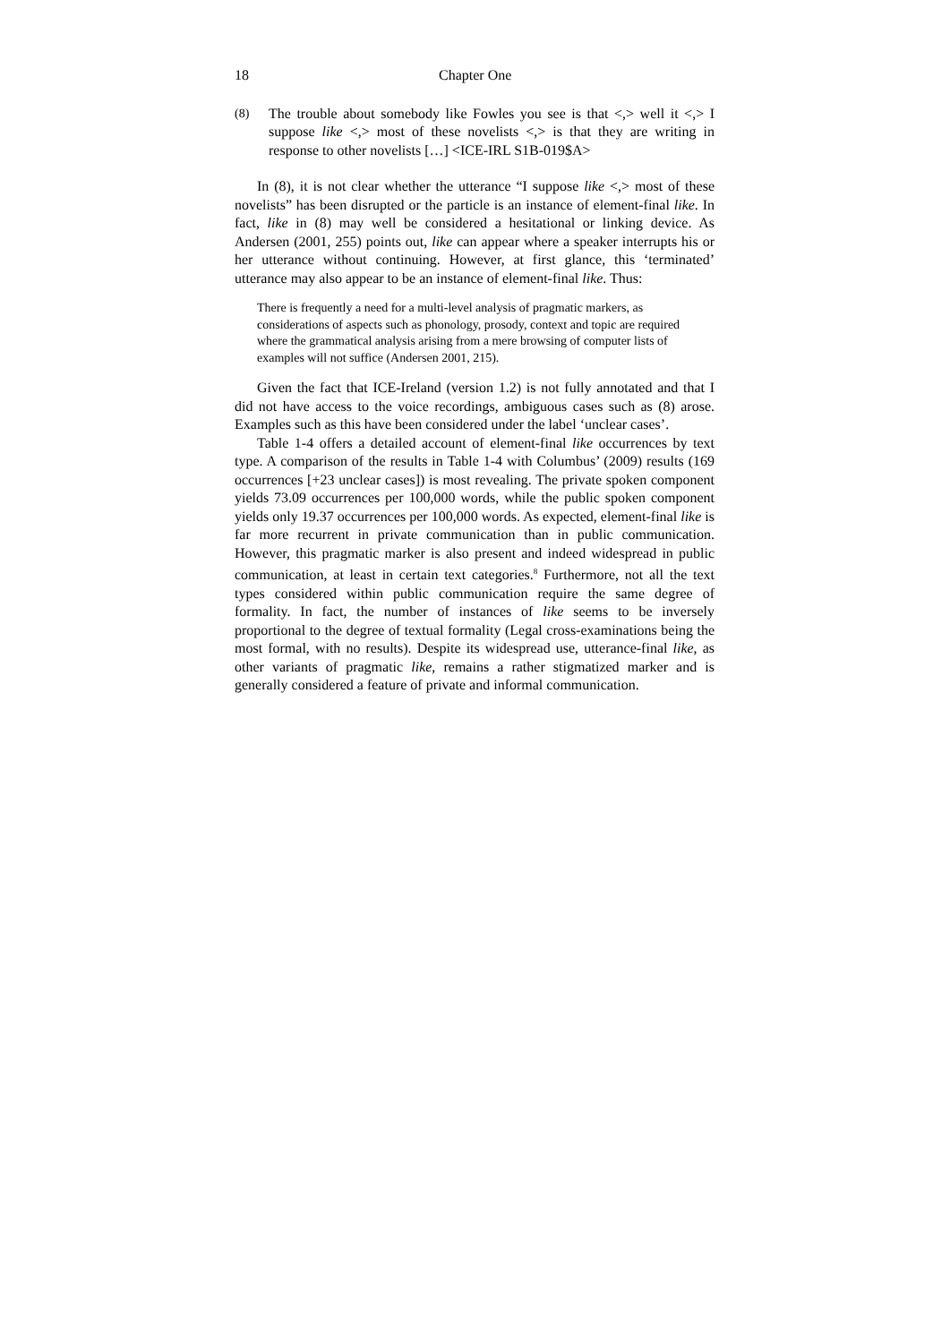18 Chapter One
(8) The trouble about somebody like Fowles you see is that <,> well it <,> I suppose like <,> most of these novelists <,> is that they are writing in response to other novelists […] <ICE-IRL S1B-019$A>
In (8), it is not clear whether the utterance “I suppose like <,> most of these novelists” has been disrupted or the particle is an instance of element-final like. In fact, like in (8) may well be considered a hesitational or linking device. As Andersen (2001, 255) points out, like can appear where a speaker interrupts his or her utterance without continuing. However, at first glance, this ‘terminated’ utterance may also appear to be an instance of element-final like. Thus:
There is frequently a need for a multi-level analysis of pragmatic markers, as considerations of aspects such as phonology, prosody, context and topic are required where the grammatical analysis arising from a mere browsing of computer lists of examples will not suffice (Andersen 2001, 215).
Given the fact that ICE-Ireland (version 1.2) is not fully annotated and that I did not have access to the voice recordings, ambiguous cases such as (8) arose. Examples such as this have been considered under the label ‘unclear cases’.
Table 1-4 offers a detailed account of element-final like occurrences by text type. A comparison of the results in Table 1-4 with Columbus’ (2009) results (169 occurrences [+23 unclear cases]) is most revealing. The private spoken component yields 73.09 occurrences per 100,000 words, while the public spoken component yields only 19.37 occurrences per 100,000 words. As expected, element-final like is far more recurrent in private communication than in public communication. However, this pragmatic marker is also present and indeed widespread in public communication, at least in certain text categories.<sup>8</sup> Furthermore, not all the text types considered within public communication require the same degree of formality. In fact, the number of instances of like seems to be inversely proportional to the degree of textual formality (Legal cross-examinations being the most formal, with no results). Despite its widespread use, utterance-final like, as other variants of pragmatic like, remains a rather stigmatized marker and is generally considered a feature of private and informal communication.